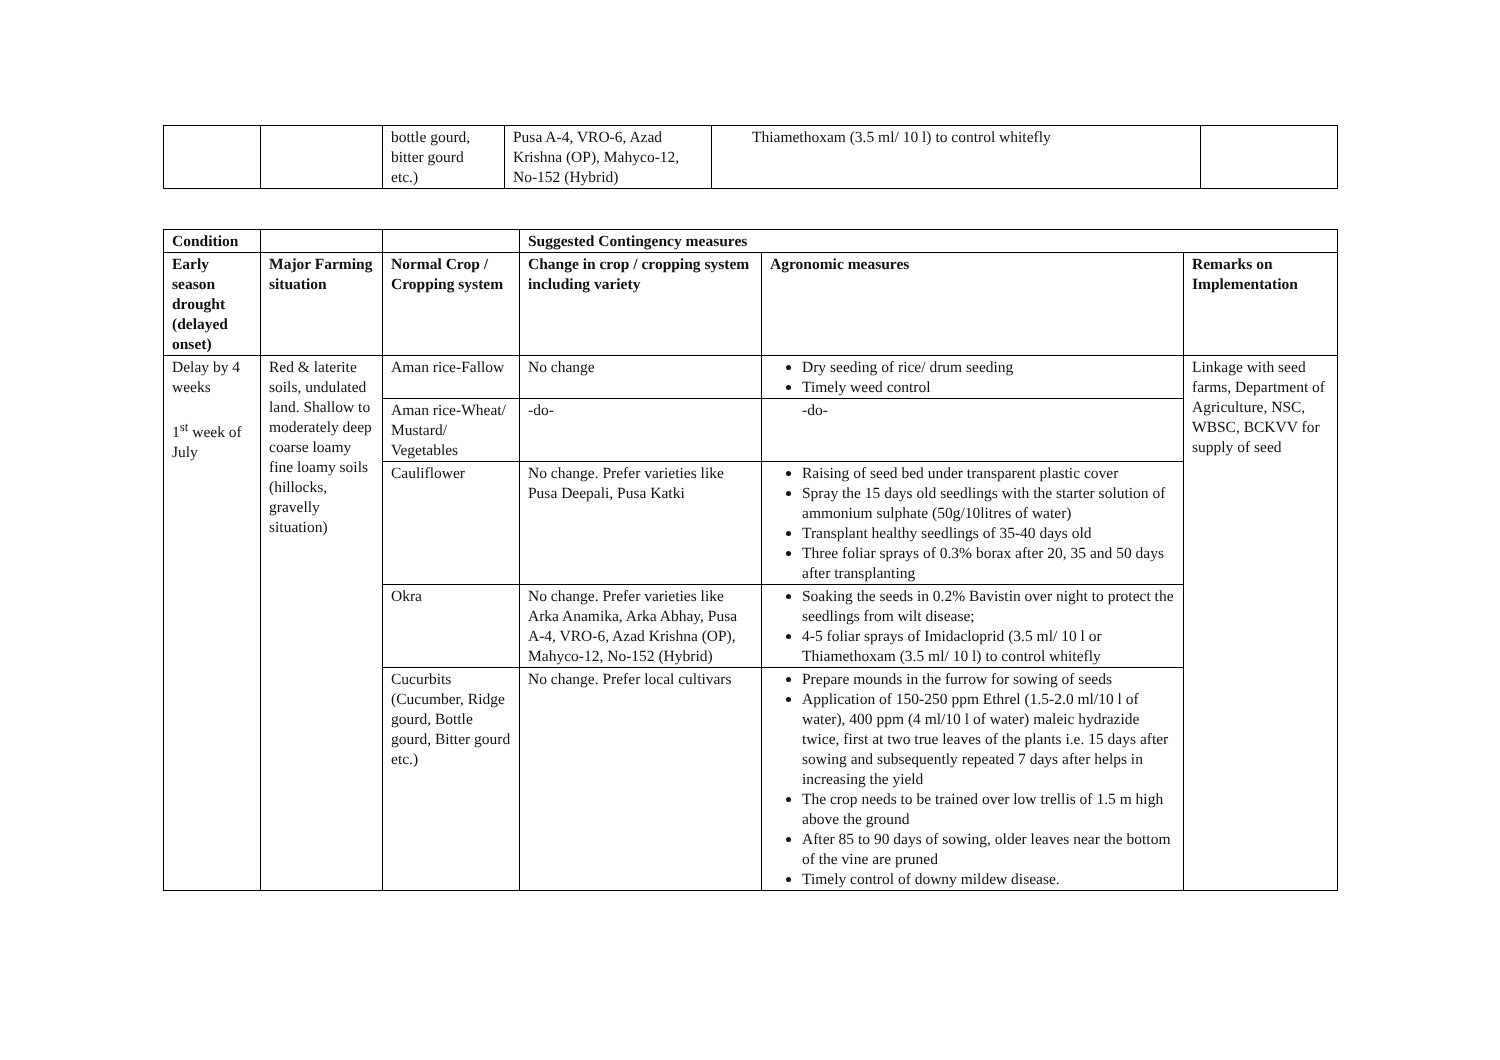| | | bottle gourd, bitter gourd etc.) | Pusa A-4, VRO-6, Azad Krishna (OP), Mahyco-12, No-152 (Hybrid) | Thiamethoxam (3.5 ml/ 10 l) to control whitefly | |
| Condition | | | Suggested Contingency measures | | |
| --- | --- | --- | --- | --- | --- |
| Early season drought (delayed onset) | Major Farming situation | Normal Crop / Cropping system | Change in crop / cropping system including variety | Agronomic measures | Remarks on Implementation |
| Delay by 4 weeks 1<sup>st</sup> week of July | Red & laterite soils, undulated land. Shallow to moderately deep coarse loamy fine loamy soils (hillocks, gravelly situation) | Aman rice-Fallow | No change | Dry seeding of rice/ drum seeding Timely weed control | Linkage with seed farms, Department of Agriculture, NSC, WBSC, BCKVV for supply of seed |
| | | Aman rice-Wheat/ Mustard/ Vegetables | -do- | -do- | |
| | | Cauliflower | No change. Prefer varieties like Pusa Deepali, Pusa Katki | Raising of seed bed under transparent plastic cover Spray the 15 days old seedlings with the starter solution of ammonium sulphate (50g/10litres of water) Transplant healthy seedlings of 35-40 days old Three foliar sprays of 0.3% borax after 20, 35 and 50 days after transplanting | |
| | | Okra | No change. Prefer varieties like Arka Anamika, Arka Abhay, Pusa A-4, VRO-6, Azad Krishna (OP), Mahyco-12, No-152 (Hybrid) | Soaking the seeds in 0.2% Bavistin over night to protect the seedlings from wilt disease; 4-5 foliar sprays of Imidacloprid (3.5 ml/ 10 l or Thiamethoxam (3.5 ml/ 10 l) to control whitefly | |
| | | Cucurbits (Cucumber, Ridge gourd, Bottle gourd, Bitter gourd etc.) | No change. Prefer local cultivars | Prepare mounds in the furrow for sowing of seeds Application of 150-250 ppm Ethrel (1.5-2.0 ml/10 l of water), 400 ppm (4 ml/10 l of water) maleic hydrazide twice, first at two true leaves of the plants i.e. 15 days after sowing and subsequently repeated 7 days after helps in increasing the yield The crop needs to be trained over low trellis of 1.5 m high above the ground After 85 to 90 days of sowing, older leaves near the bottom of the vine are pruned Timely control of downy mildew disease. | |